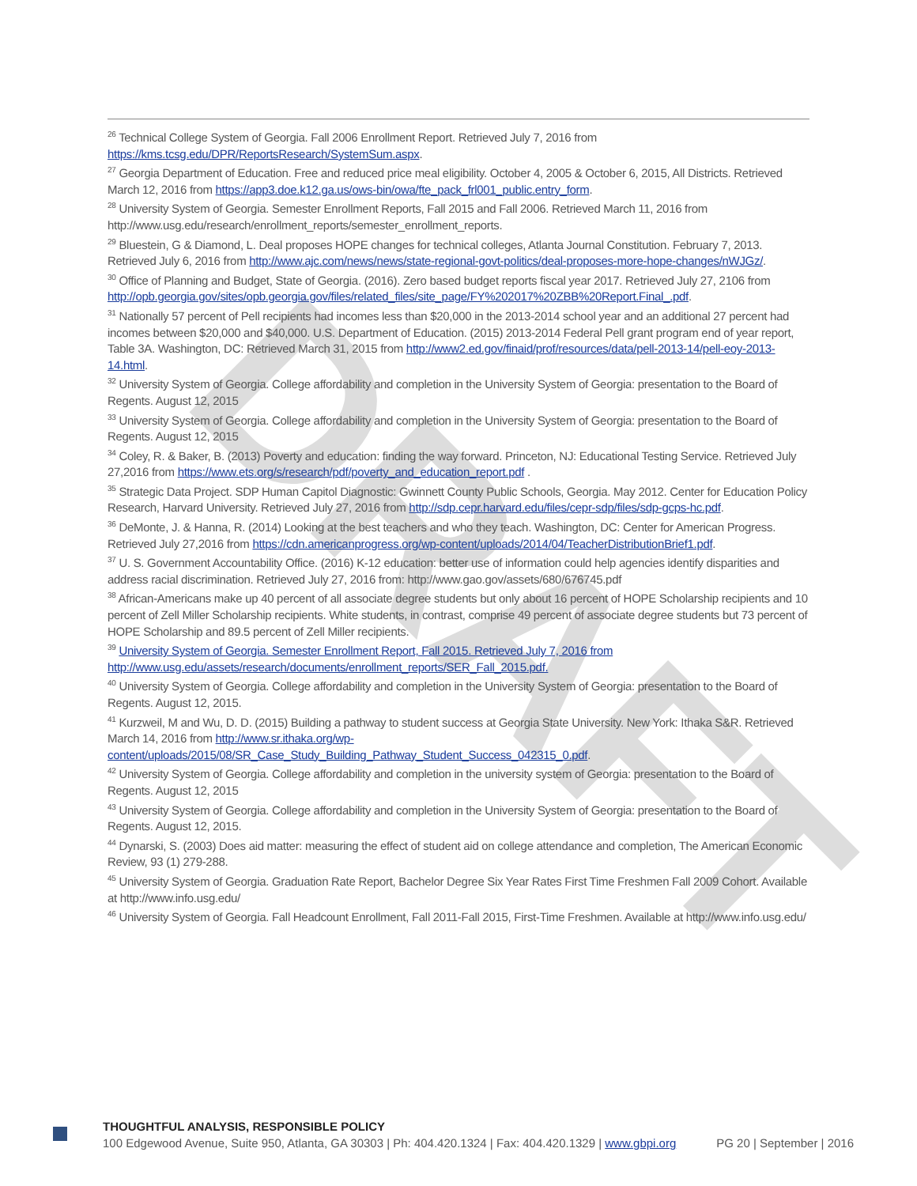DRAFT
<sup>26</sup> Technical College System of Georgia. Fall 2006 Enrollment Report. Retrieved July 7, 2016 from https://kms.tcsg.edu/DPR/ReportsResearch/SystemSum.aspx.
<sup>27</sup> Georgia Department of Education. Free and reduced price meal eligibility. October 4, 2005 & October 6, 2015, All Districts. Retrieved March 12, 2016 from https://app3.doe.k12.ga.us/ows-bin/owa/fte_pack_frl001_public.entry_form.
<sup>28</sup> University System of Georgia. Semester Enrollment Reports, Fall 2015 and Fall 2006. Retrieved March 11, 2016 from http://www.usg.edu/research/enrollment_reports/semester_enrollment_reports.
<sup>29</sup> Bluestein, G & Diamond, L. Deal proposes HOPE changes for technical colleges, Atlanta Journal Constitution. February 7, 2013. Retrieved July 6, 2016 from http://www.ajc.com/news/news/state-regional-govt-politics/deal-proposes-more-hope-changes/nWJGz/.
<sup>30</sup> Office of Planning and Budget, State of Georgia. (2016). Zero based budget reports fiscal year 2017. Retrieved July 27, 2106 from http://opb.georgia.gov/sites/opb.georgia.gov/files/related_files/site_page/FY%202017%20ZBB%20Report.Final_.pdf.
<sup>31</sup> Nationally 57 percent of Pell recipients had incomes less than $20,000 in the 2013-2014 school year and an additional 27 percent had incomes between $20,000 and $40,000. U.S. Department of Education. (2015) 2013-2014 Federal Pell grant program end of year report, Table 3A. Washington, DC: Retrieved March 31, 2015 from http://www2.ed.gov/finaid/prof/resources/data/pell-2013-14/pell-eoy-2013-14.html.
<sup>32</sup> University System of Georgia. College affordability and completion in the University System of Georgia: presentation to the Board of Regents. August 12, 2015
<sup>33</sup> University System of Georgia. College affordability and completion in the University System of Georgia: presentation to the Board of Regents. August 12, 2015
<sup>34</sup> Coley, R. & Baker, B. (2013) Poverty and education: finding the way forward. Princeton, NJ: Educational Testing Service. Retrieved July 27,2016 from https://www.ets.org/s/research/pdf/poverty_and_education_report.pdf .
<sup>35</sup> Strategic Data Project. SDP Human Capitol Diagnostic: Gwinnett County Public Schools, Georgia. May 2012. Center for Education Policy Research, Harvard University. Retrieved July 27, 2016 from http://sdp.cepr.harvard.edu/files/cepr-sdp/files/sdp-gcps-hc.pdf.
<sup>36</sup> DeMonte, J. & Hanna, R. (2014) Looking at the best teachers and who they teach. Washington, DC: Center for American Progress. Retrieved July 27,2016 from https://cdn.americanprogress.org/wp-content/uploads/2014/04/TeacherDistributionBrief1.pdf.
<sup>37</sup> U. S. Government Accountability Office. (2016) K-12 education: better use of information could help agencies identify disparities and address racial discrimination. Retrieved July 27, 2016 from: http://www.gao.gov/assets/680/676745.pdf
<sup>38</sup> African-Americans make up 40 percent of all associate degree students but only about 16 percent of HOPE Scholarship recipients and 10 percent of Zell Miller Scholarship recipients. White students, in contrast, comprise 49 percent of associate degree students but 73 percent of HOPE Scholarship and 89.5 percent of Zell Miller recipients.
<sup>39</sup> University System of Georgia. Semester Enrollment Report, Fall 2015. Retrieved July 7, 2016 from http://www.usg.edu/assets/research/documents/enrollment_reports/SER_Fall_2015.pdf.
<sup>40</sup> University System of Georgia. College affordability and completion in the University System of Georgia: presentation to the Board of Regents. August 12, 2015.
<sup>41</sup> Kurzweil, M and Wu, D. D. (2015) Building a pathway to student success at Georgia State University. New York: Ithaka S&R. Retrieved March 14, 2016 from http://www.sr.ithaka.org/wp-content/uploads/2015/08/SR_Case_Study_Building_Pathway_Student_Success_042315_0.pdf.
<sup>42</sup> University System of Georgia. College affordability and completion in the university system of Georgia: presentation to the Board of Regents. August 12, 2015
<sup>43</sup> University System of Georgia. College affordability and completion in the University System of Georgia: presentation to the Board of Regents. August 12, 2015.
<sup>44</sup> Dynarski, S. (2003) Does aid matter: measuring the effect of student aid on college attendance and completion, The American Economic Review, 93 (1) 279-288.
<sup>45</sup> University System of Georgia. Graduation Rate Report, Bachelor Degree Six Year Rates First Time Freshmen Fall 2009 Cohort. Available at http://www.info.usg.edu/
<sup>46</sup> University System of Georgia. Fall Headcount Enrollment, Fall 2011-Fall 2015, First-Time Freshmen. Available at http://www.info.usg.edu/
THOUGHTFUL ANALYSIS, RESPONSIBLE POLICY
100 Edgewood Avenue, Suite 950, Atlanta, GA 30303 | Ph: 404.420.1324 | Fax: 404.420.1329 | www.gbpi.org PG 20 | September | 2016